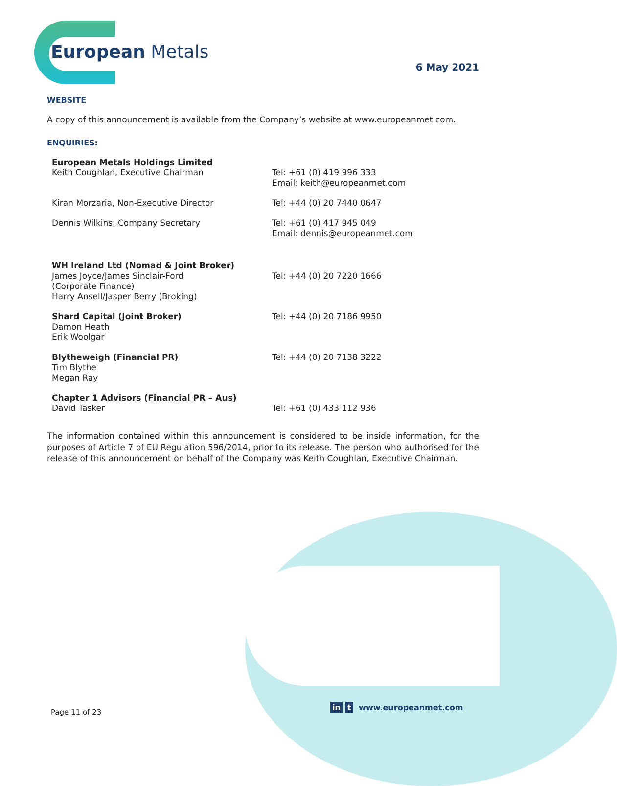European Metals
6 May 2021
WEBSITE
A copy of this announcement is available from the Company’s website at www.europeanmet.com.
ENQUIRIES:
| European Metals Holdings Limited Keith Coughlan, Executive Chairman | Tel: +61 (0) 419 996 333 Email: keith@europeanmet.com |
| Kiran Morzaria, Non-Executive Director | Tel: +44 (0) 20 7440 0647 |
| Dennis Wilkins, Company Secretary | Tel: +61 (0) 417 945 049 Email: dennis@europeanmet.com |
| WH Ireland Ltd (Nomad & Joint Broker) James Joyce/James Sinclair-Ford (Corporate Finance) Harry Ansell/Jasper Berry (Broking) | Tel: +44 (0) 20 7220 1666 |
| Shard Capital (Joint Broker) Damon Heath Erik Woolgar | Tel: +44 (0) 20 7186 9950 |
| Blytheweigh (Financial PR) Tim Blythe Megan Ray | Tel: +44 (0) 20 7138 3222 |
| Chapter 1 Advisors (Financial PR – Aus) David Tasker | Tel: +61 (0) 433 112 936 |
The information contained within this announcement is considered to be inside information, for the purposes of Article 7 of EU Regulation 596/2014, prior to its release. The person who authorised for the release of this announcement on behalf of the Company was Keith Coughlan, Executive Chairman.
Page 11 of 23
in t www.europeanmet.com